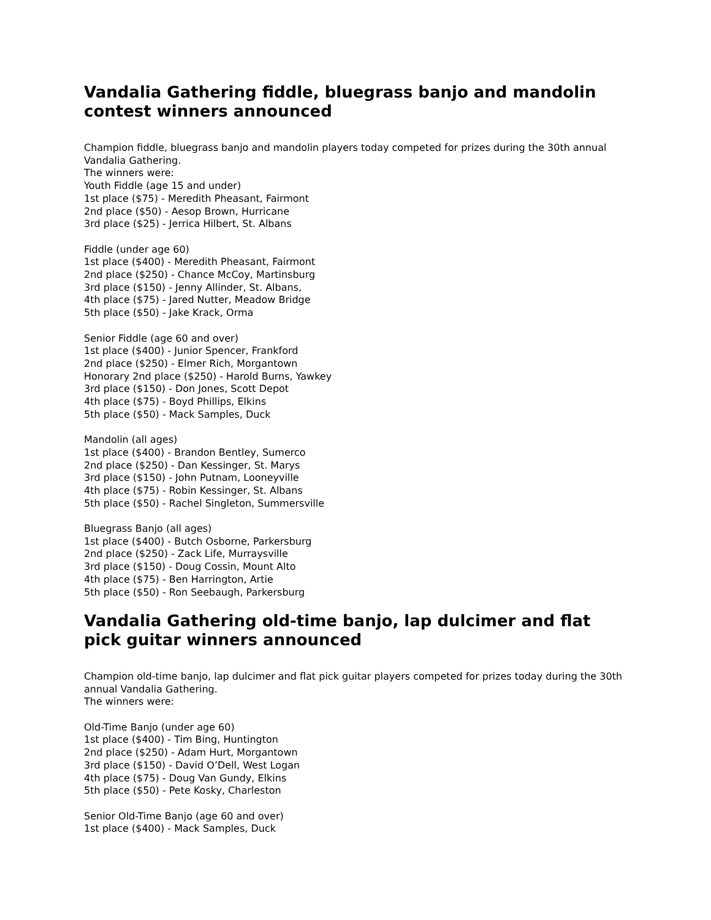Vandalia Gathering fiddle, bluegrass banjo and mandolin contest winners announced
Champion fiddle, bluegrass banjo and mandolin players today competed for prizes during the 30th annual Vandalia Gathering.
The winners were:
Youth Fiddle (age 15 and under)
1st place ($75) - Meredith Pheasant, Fairmont
2nd place ($50) - Aesop Brown, Hurricane
3rd place ($25) - Jerrica Hilbert, St. Albans
Fiddle (under age 60)
1st place ($400) - Meredith Pheasant, Fairmont
2nd place ($250) - Chance McCoy, Martinsburg
3rd place ($150) - Jenny Allinder, St. Albans,
4th place ($75) - Jared Nutter, Meadow Bridge
5th place ($50) - Jake Krack, Orma
Senior Fiddle (age 60 and over)
1st place ($400) - Junior Spencer, Frankford
2nd place ($250) - Elmer Rich, Morgantown
Honorary 2nd place ($250) - Harold Burns, Yawkey
3rd place ($150) - Don Jones, Scott Depot
4th place ($75) - Boyd Phillips, Elkins
5th place ($50) - Mack Samples, Duck
Mandolin (all ages)
1st place ($400) - Brandon Bentley, Sumerco
2nd place ($250) - Dan Kessinger, St. Marys
3rd place ($150) - John Putnam, Looneyville
4th place ($75) - Robin Kessinger, St. Albans
5th place ($50) - Rachel Singleton, Summersville
Bluegrass Banjo (all ages)
1st place ($400) - Butch Osborne, Parkersburg
2nd place ($250) - Zack Life, Murraysville
3rd place ($150) - Doug Cossin, Mount Alto
4th place ($75) - Ben Harrington, Artie
5th place ($50) - Ron Seebaugh, Parkersburg
Vandalia Gathering old-time banjo, lap dulcimer and flat pick guitar winners announced
Champion old-time banjo, lap dulcimer and flat pick guitar players competed for prizes today during the 30th annual Vandalia Gathering.
The winners were:
Old-Time Banjo (under age 60)
1st place ($400) - Tim Bing, Huntington
2nd place ($250) - Adam Hurt, Morgantown
3rd place ($150) - David O’Dell, West Logan
4th place ($75) - Doug Van Gundy, Elkins
5th place ($50) - Pete Kosky, Charleston
Senior Old-Time Banjo (age 60 and over)
1st place ($400) - Mack Samples, Duck